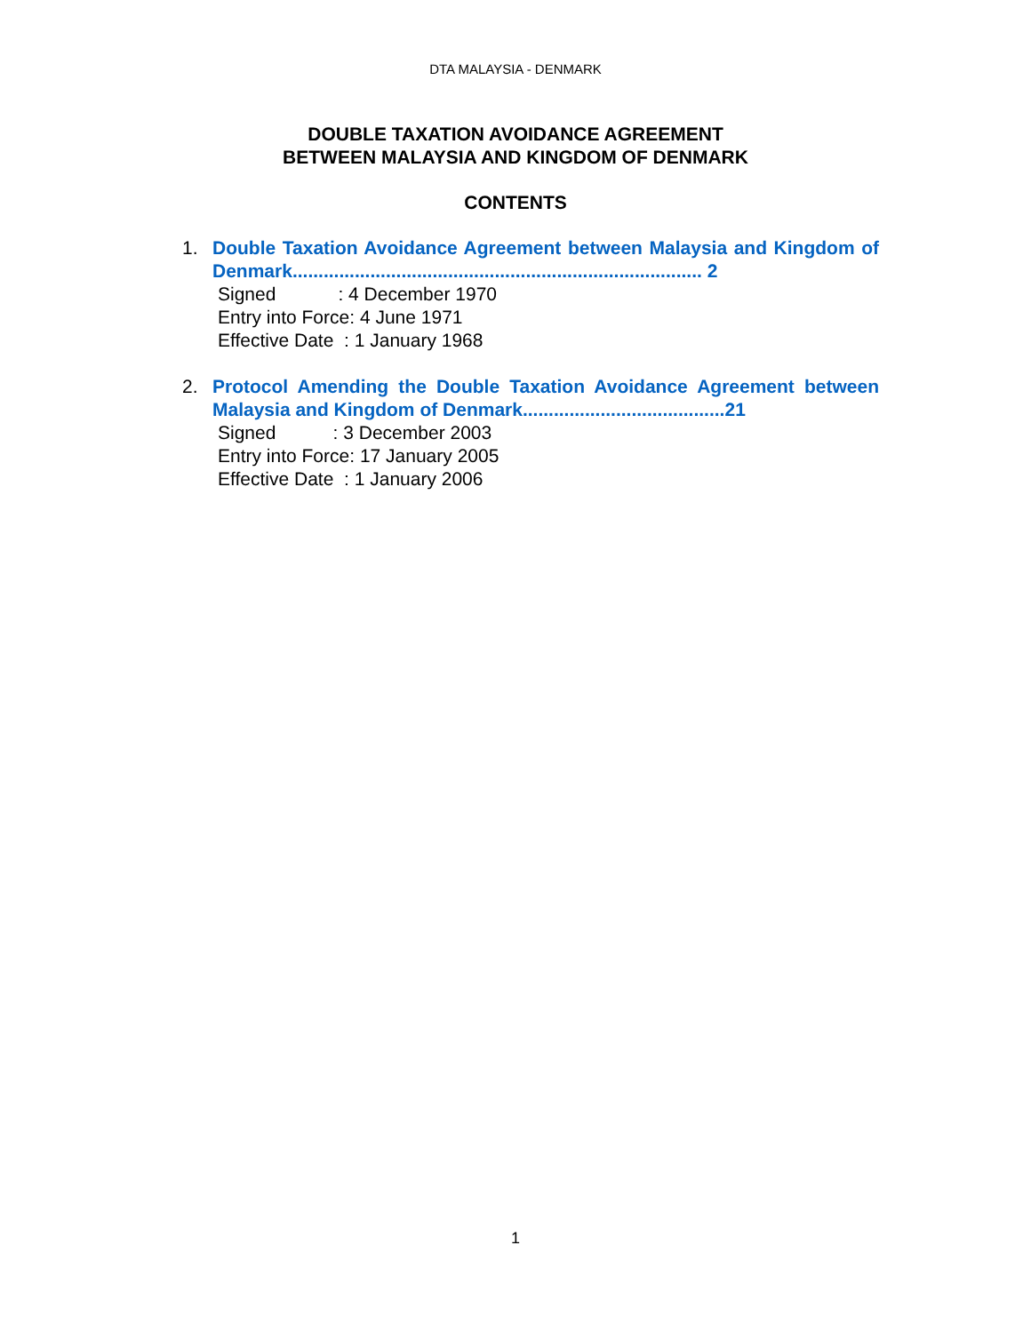DTA MALAYSIA - DENMARK
DOUBLE TAXATION AVOIDANCE AGREEMENT
BETWEEN MALAYSIA AND KINGDOM OF DENMARK
CONTENTS
1. Double Taxation Avoidance Agreement between Malaysia and Kingdom of Denmark............................................................................... 2
Signed : 4 December 1970
Entry into Force: 4 June 1971
Effective Date : 1 January 1968
2. Protocol Amending the Double Taxation Avoidance Agreement between Malaysia and Kingdom of Denmark.......................................21
Signed : 3 December 2003
Entry into Force: 17 January 2005
Effective Date : 1 January 2006
1